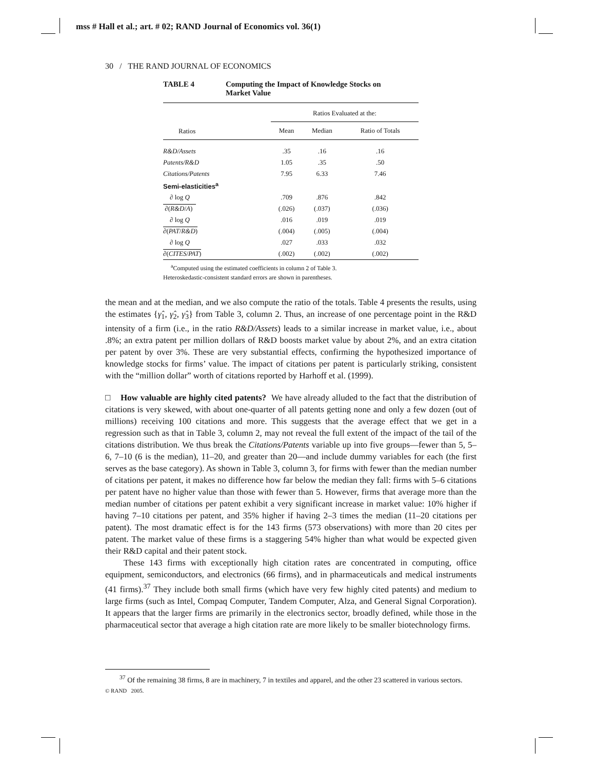mss # Hall et al.; art. # 02; RAND Journal of Economics vol. 36(1)
30 / THE RAND JOURNAL OF ECONOMICS
TABLE 4 Computing the Impact of Knowledge Stocks on
Market Value
| | Ratios Evaluated at the: | | |
| --- | --- | --- | --- |
| Ratios | Mean | Median | Ratio of Totals |
| R&D/Assets | .35 | .16 | .16 |
| Patents/R&D | 1.05 | .35 | .50 |
| Citations/Patents | 7.95 | 6.33 | 7.46 |
| Semi-elasticities<sup>a</sup> | | | |
| ∂ log Q | .709 | .876 | .842 |
| ∂( R&D / A ) | (.026) | (.037) | (.036) |
| ∂ log Q | .016 | .019 | .019 |
| ∂( PAT / R&D ) | (.004) | (.005) | (.004) |
| ∂ log Q | .027 | .033 | .032 |
| ∂( CITES / PAT ) | (.002) | (.002) | (.002) |
<sup>a</sup> Computed using the estimated coefficients in column 2 of Table 3.
Heteroskedastic-consistent standard errors are shown in parentheses.
the mean and at the median, and we also compute the ratio of the totals. Table 4 presents the results, using the estimates {γ̂<sub>1</sub>, γ̂<sub>2</sub>, γ̂<sub>3</sub>} from Table 3, column 2. Thus, an increase of one percentage point in the R&D intensity of a firm (i.e., in the ratio R&D/Assets) leads to a similar increase in market value, i.e., about .8%; an extra patent per million dollars of R&D boosts market value by about 2%, and an extra citation per patent by over 3%. These are very substantial effects, confirming the hypothesized importance of knowledge stocks for firms’ value. The impact of citations per patent is particularly striking, consistent with the “million dollar” worth of citations reported by Harhoff et al. (1999).
□ How valuable are highly cited patents? We have already alluded to the fact that the distribution of citations is very skewed, with about one-quarter of all patents getting none and only a few dozen (out of millions) receiving 100 citations and more. This suggests that the average effect that we get in a regression such as that in Table 3, column 2, may not reveal the full extent of the impact of the tail of the citations distribution. We thus break the Citations/Patents variable up into five groups—fewer than 5, 5–6, 7–10 (6 is the median), 11–20, and greater than 20—and include dummy variables for each (the first serves as the base category). As shown in Table 3, column 3, for firms with fewer than the median number of citations per patent, it makes no difference how far below the median they fall: firms with 5–6 citations per patent have no higher value than those with fewer than 5. However, firms that average more than the median number of citations per patent exhibit a very significant increase in market value: 10% higher if having 7–10 citations per patent, and 35% higher if having 2–3 times the median (11–20 citations per patent). The most dramatic effect is for the 143 firms (573 observations) with more than 20 cites per patent. The market value of these firms is a staggering 54% higher than what would be expected given their R&D capital and their patent stock.
These 143 firms with exceptionally high citation rates are concentrated in computing, office equipment, semiconductors, and electronics (66 firms), and in pharmaceuticals and medical instruments (41 firms).<sup>37</sup> They include both small firms (which have very few highly cited patents) and medium to large firms (such as Intel, Compaq Computer, Tandem Computer, Alza, and General Signal Corporation). It appears that the larger firms are primarily in the electronics sector, broadly defined, while those in the pharmaceutical sector that average a high citation rate are more likely to be smaller biotechnology firms.
<sup>37</sup> Of the remaining 38 firms, 8 are in machinery, 7 in textiles and apparel, and the other 23 scattered in various sectors.
© RAND 2005.